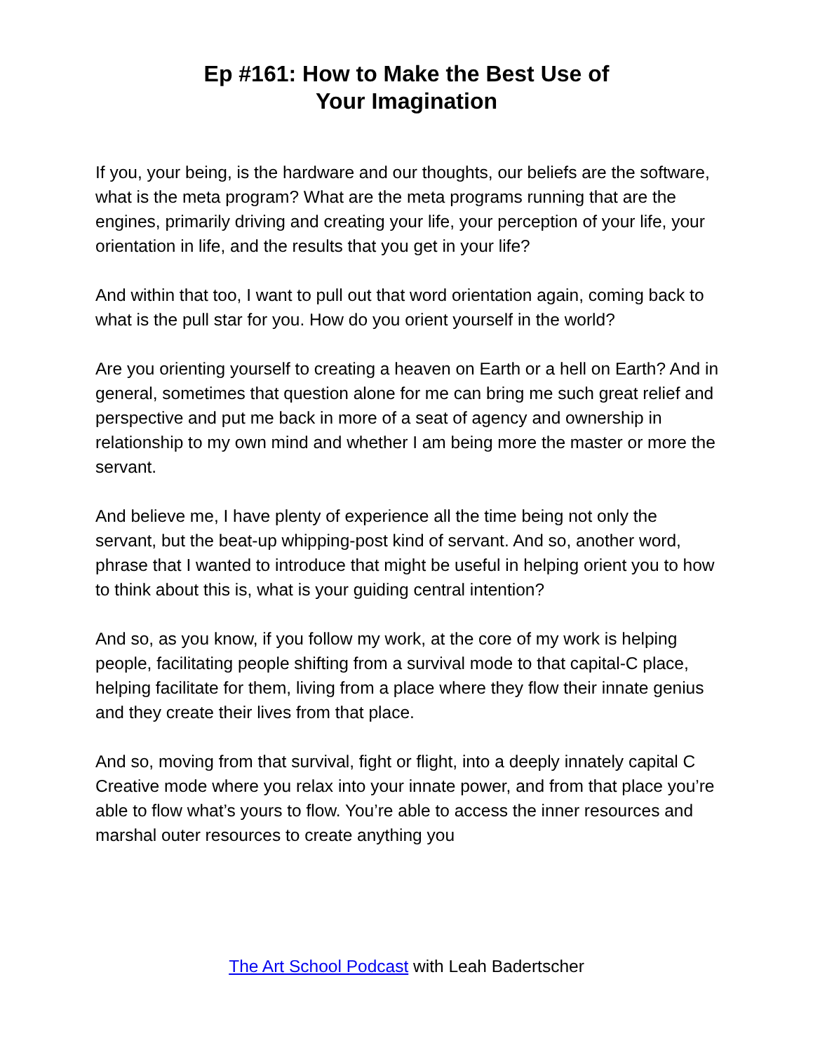Ep #161: How to Make the Best Use of
Your Imagination
If you, your being, is the hardware and our thoughts, our beliefs are the software, what is the meta program? What are the meta programs running that are the engines, primarily driving and creating your life, your perception of your life, your orientation in life, and the results that you get in your life?
And within that too, I want to pull out that word orientation again, coming back to what is the pull star for you. How do you orient yourself in the world?
Are you orienting yourself to creating a heaven on Earth or a hell on Earth? And in general, sometimes that question alone for me can bring me such great relief and perspective and put me back in more of a seat of agency and ownership in relationship to my own mind and whether I am being more the master or more the servant.
And believe me, I have plenty of experience all the time being not only the servant, but the beat-up whipping-post kind of servant. And so, another word, phrase that I wanted to introduce that might be useful in helping orient you to how to think about this is, what is your guiding central intention?
And so, as you know, if you follow my work, at the core of my work is helping people, facilitating people shifting from a survival mode to that capital-C place, helping facilitate for them, living from a place where they flow their innate genius and they create their lives from that place.
And so, moving from that survival, fight or flight, into a deeply innately capital C Creative mode where you relax into your innate power, and from that place you’re able to flow what’s yours to flow. You’re able to access the inner resources and marshal outer resources to create anything you
The Art School Podcast with Leah Badertscher